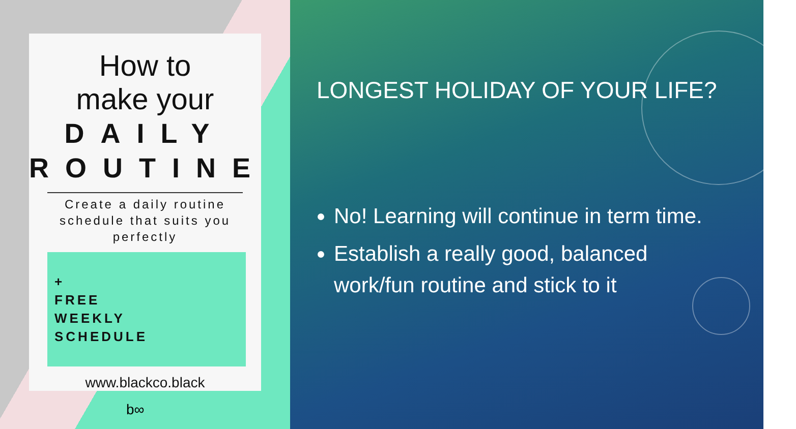How to
make your
DAILY
ROUTINE
Create a daily routine schedule that suits you perfectly
+
FREE
WEEKLY
SCHEDULE
www.blackco.black
b∞
LONGEST HOLIDAY OF YOUR LIFE?
No! Learning will continue in term time.
Establish a really good, balanced work/fun routine and stick to it